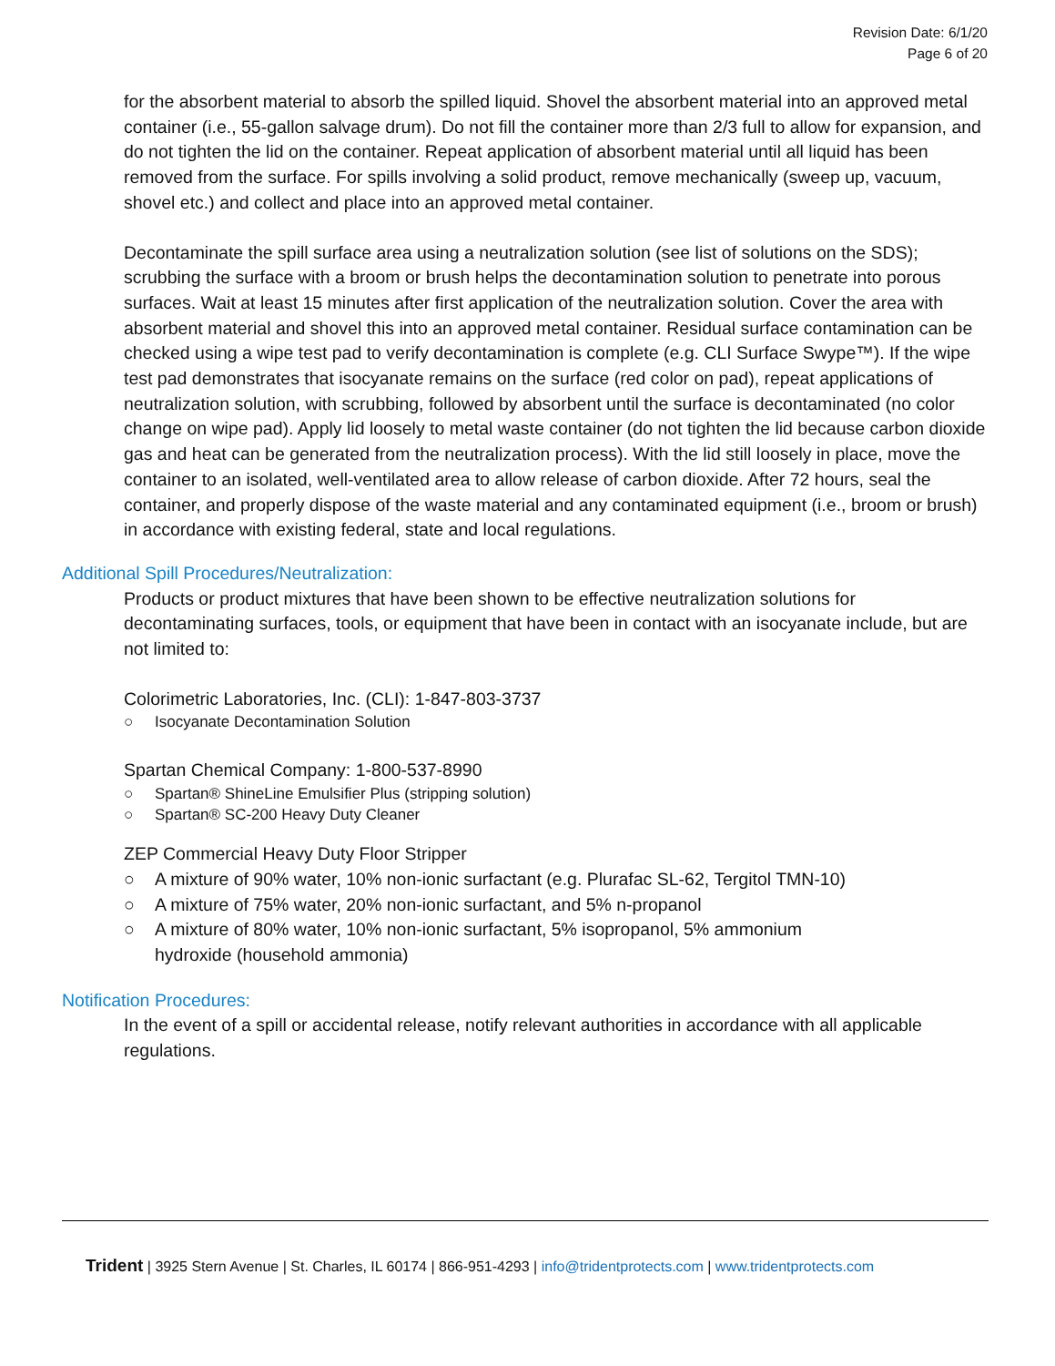Revision Date: 6/1/20
Page 6 of 20
for the absorbent material to absorb the spilled liquid. Shovel the absorbent material into an approved metal container (i.e., 55-gallon salvage drum). Do not fill the container more than 2/3 full to allow for expansion, and do not tighten the lid on the container. Repeat application of absorbent material until all liquid has been removed from the surface. For spills involving a solid product, remove mechanically (sweep up, vacuum, shovel etc.) and collect and place into an approved metal container.
Decontaminate the spill surface area using a neutralization solution (see list of solutions on the SDS); scrubbing the surface with a broom or brush helps the decontamination solution to penetrate into porous surfaces. Wait at least 15 minutes after first application of the neutralization solution. Cover the area with absorbent material and shovel this into an approved metal container. Residual surface contamination can be checked using a wipe test pad to verify decontamination is complete (e.g. CLI Surface Swype™). If the wipe test pad demonstrates that isocyanate remains on the surface (red color on pad), repeat applications of neutralization solution, with scrubbing, followed by absorbent until the surface is decontaminated (no color change on wipe pad). Apply lid loosely to metal waste container (do not tighten the lid because carbon dioxide gas and heat can be generated from the neutralization process). With the lid still loosely in place, move the container to an isolated, well-ventilated area to allow release of carbon dioxide. After 72 hours, seal the container, and properly dispose of the waste material and any contaminated equipment (i.e., broom or brush) in accordance with existing federal, state and local regulations.
Additional Spill Procedures/Neutralization:
Products or product mixtures that have been shown to be effective neutralization solutions for decontaminating surfaces, tools, or equipment that have been in contact with an isocyanate include, but are not limited to:
Colorimetric Laboratories, Inc. (CLI): 1-847-803-3737
○ Isocyanate Decontamination Solution
Spartan Chemical Company: 1-800-537-8990
○ Spartan® ShineLine Emulsifier Plus (stripping solution)
○ Spartan® SC-200 Heavy Duty Cleaner
ZEP Commercial Heavy Duty Floor Stripper
○ A mixture of 90% water, 10% non-ionic surfactant (e.g. Plurafac SL-62, Tergitol TMN-10)
○ A mixture of 75% water, 20% non-ionic surfactant, and 5% n-propanol
○ A mixture of 80% water, 10% non-ionic surfactant, 5% isopropanol, 5% ammonium
hydroxide (household ammonia)
Notification Procedures:
In the event of a spill or accidental release, notify relevant authorities in accordance with all applicable regulations.
Trident | 3925 Stern Avenue | St. Charles, IL 60174 | 866-951-4293 | info@tridentprotects.com | www.tridentprotects.com